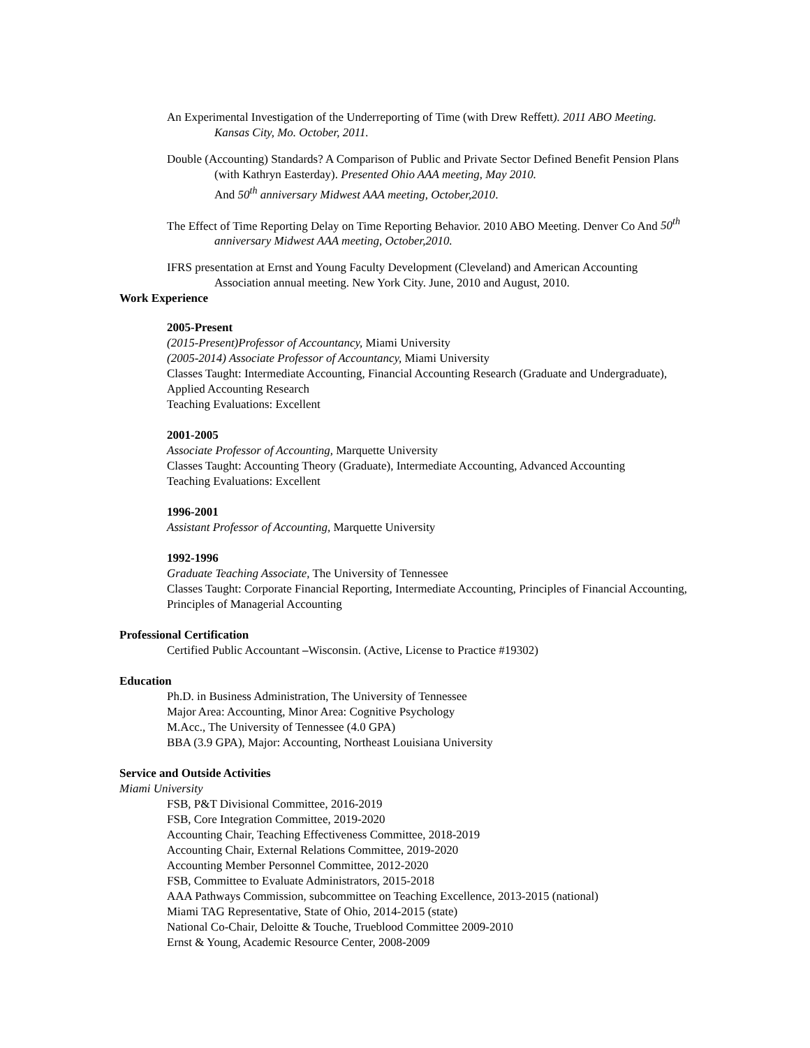An Experimental Investigation of the Underreporting of Time (with Drew Reffett). 2011 ABO Meeting. Kansas City, Mo. October, 2011.
Double (Accounting) Standards? A Comparison of Public and Private Sector Defined Benefit Pension Plans (with Kathryn Easterday). Presented Ohio AAA meeting, May 2010.
And 50<sup>th</sup> anniversary Midwest AAA meeting, October,2010.
The Effect of Time Reporting Delay on Time Reporting Behavior. 2010 ABO Meeting. Denver Co And 50<sup>th</sup> anniversary Midwest AAA meeting, October,2010.
IFRS presentation at Ernst and Young Faculty Development (Cleveland) and American Accounting Association annual meeting. New York City. June, 2010 and August, 2010.
Work Experience
2005-Present
(2015-Present)Professor of Accountancy, Miami University
(2005-2014) Associate Professor of Accountancy, Miami University
Classes Taught: Intermediate Accounting, Financial Accounting Research (Graduate and Undergraduate), Applied Accounting Research
Teaching Evaluations: Excellent
2001-2005
Associate Professor of Accounting, Marquette University
Classes Taught: Accounting Theory (Graduate), Intermediate Accounting, Advanced Accounting
Teaching Evaluations: Excellent
1996-2001
Assistant Professor of Accounting, Marquette University
1992-1996
Graduate Teaching Associate, The University of Tennessee
Classes Taught: Corporate Financial Reporting, Intermediate Accounting, Principles of Financial Accounting, Principles of Managerial Accounting
Professional Certification
Certified Public Accountant –Wisconsin. (Active, License to Practice #19302)
Education
Ph.D. in Business Administration, The University of Tennessee
Major Area: Accounting, Minor Area: Cognitive Psychology
M.Acc., The University of Tennessee (4.0 GPA)
BBA (3.9 GPA), Major: Accounting, Northeast Louisiana University
Service and Outside Activities
Miami University
FSB, P&T Divisional Committee, 2016-2019
FSB, Core Integration Committee, 2019-2020
Accounting Chair, Teaching Effectiveness Committee, 2018-2019
Accounting Chair, External Relations Committee, 2019-2020
Accounting Member Personnel Committee, 2012-2020
FSB, Committee to Evaluate Administrators, 2015-2018
AAA Pathways Commission, subcommittee on Teaching Excellence, 2013-2015 (national)
Miami TAG Representative, State of Ohio, 2014-2015 (state)
National Co-Chair, Deloitte & Touche, Trueblood Committee 2009-2010
Ernst & Young, Academic Resource Center, 2008-2009